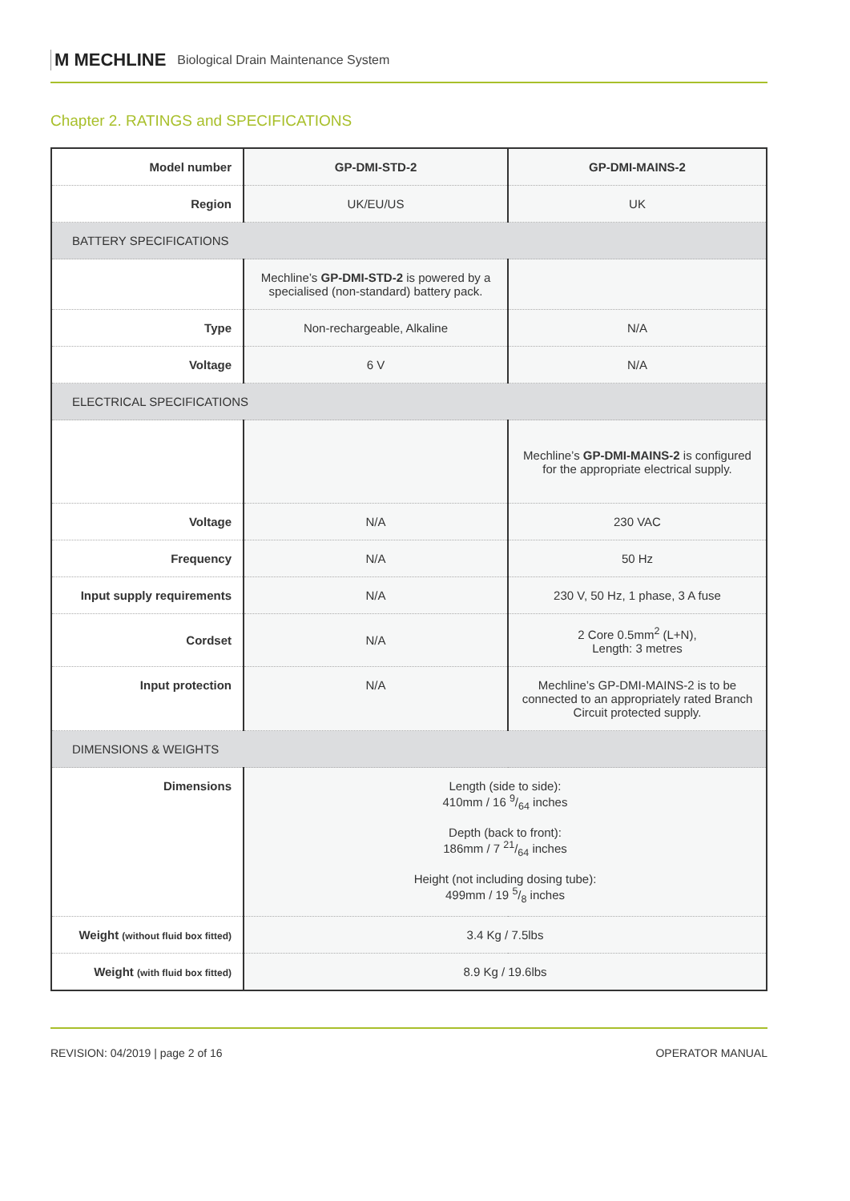M MECHLINE Biological Drain Maintenance System
Chapter 2. RATINGS and SPECIFICATIONS
| Model number | GP-DMI-STD-2 | GP-DMI-MAINS-2 |
| Region | UK/EU/US | UK |
| BATTERY SPECIFICATIONS | | |
| | Mechline’s GP-DMI-STD-2 is powered by a specialised (non-standard) battery pack. | |
| Type | Non-rechargeable, Alkaline | N/A |
| Voltage | 6 V | N/A |
| ELECTRICAL SPECIFICATIONS | | |
| | | Mechline’s GP-DMI-MAINS-2 is configured for the appropriate electrical supply. |
| Voltage | N/A | 230 VAC |
| Frequency | N/A | 50 Hz |
| Input supply requirements | N/A | 230 V, 50 Hz, 1 phase, 3 A fuse |
| Cordset | N/A | 2 Core 0.5mm<sup>2</sup> (L+N), Length: 3 metres |
| Input protection | N/A | Mechline’s GP-DMI-MAINS-2 is to be connected to an appropriately rated Branch Circuit protected supply. |
| DIMENSIONS & WEIGHTS | | |
| Dimensions | Length (side to side): 410mm / 16 9/64 inches Depth (back to front): 186mm / 7 21/64 inches Height (not including dosing tube): 499mm / 19 5/8 inches | |
| Weight (without fluid box fitted) | 3.4 Kg / 7.5lbs | |
| Weight (with fluid box fitted) | 8.9 Kg / 19.6lbs | |
REVISION: 04/2019 | page 2 of 16 OPERATOR MANUAL